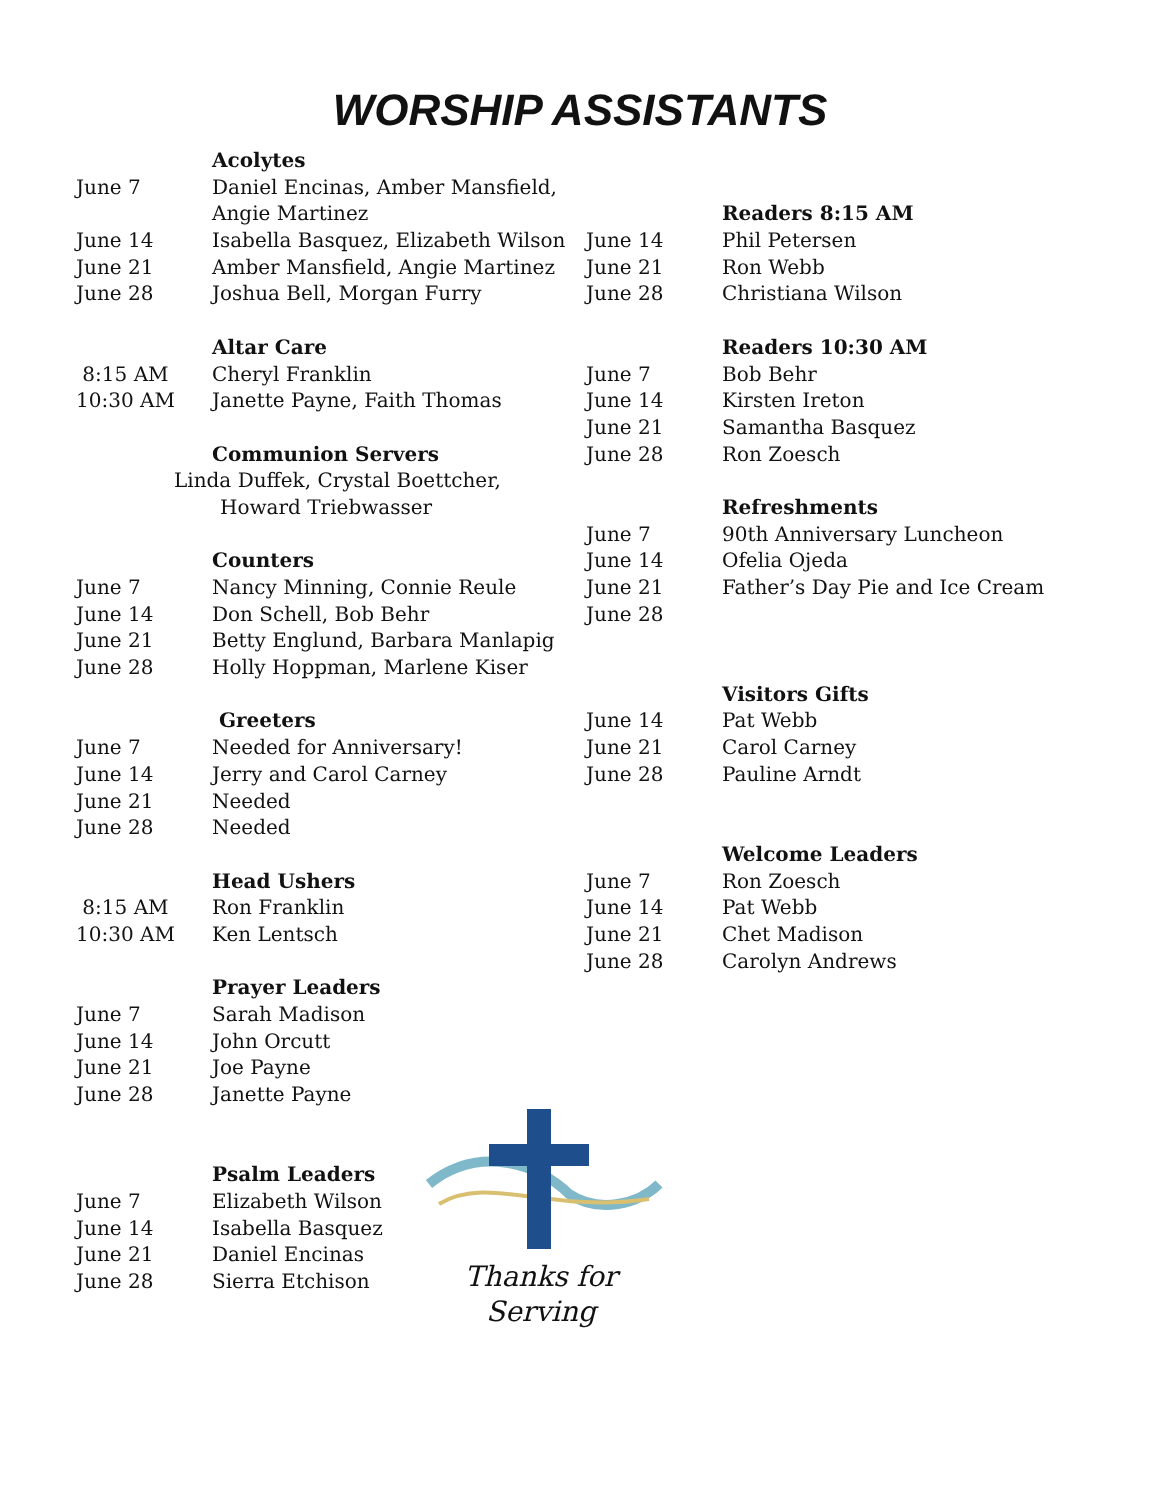WORSHIP ASSISTANTS
Acolytes
June 7 Daniel Encinas, Amber Mansfield,
Angie Martinez
June 14 Isabella Basquez, Elizabeth Wilson
June 21 Amber Mansfield, Angie Martinez
June 28 Joshua Bell, Morgan Furry
Altar Care
8:15 AM Cheryl Franklin
10:30 AM Janette Payne, Faith Thomas
Communion Servers
Linda Duffek, Crystal Boettcher,
Howard Triebwasser
Counters
June 7 Nancy Minning, Connie Reule
June 14 Don Schell, Bob Behr
June 21 Betty Englund, Barbara Manlapig
June 28 Holly Hoppman, Marlene Kiser
Greeters
June 7 Needed for Anniversary!
June 14 Jerry and Carol Carney
June 21 Needed
June 28 Needed
Head Ushers
8:15 AM Ron Franklin
10:30 AM Ken Lentsch
Prayer Leaders
June 7 Sarah Madison
June 14 John Orcutt
June 21 Joe Payne
June 28 Janette Payne
Psalm Leaders
June 7 Elizabeth Wilson
June 14 Isabella Basquez
June 21 Daniel Encinas
June 28 Sierra Etchison
Readers 8:15 AM
June 14 Phil Petersen
June 21 Ron Webb
June 28 Christiana Wilson
Readers 10:30 AM
June 7 Bob Behr
June 14 Kirsten Ireton
June 21 Samantha Basquez
June 28 Ron Zoesch
Refreshments
June 7 90th Anniversary Luncheon
June 14 Ofelia Ojeda
June 21 Father’s Day Pie and Ice Cream
June 28
Visitors Gifts
June 14 Pat Webb
June 21 Carol Carney
June 28 Pauline Arndt
Welcome Leaders
June 7 Ron Zoesch
June 14 Pat Webb
June 21 Chet Madison
June 28 Carolyn Andrews
Thanks for
Serving